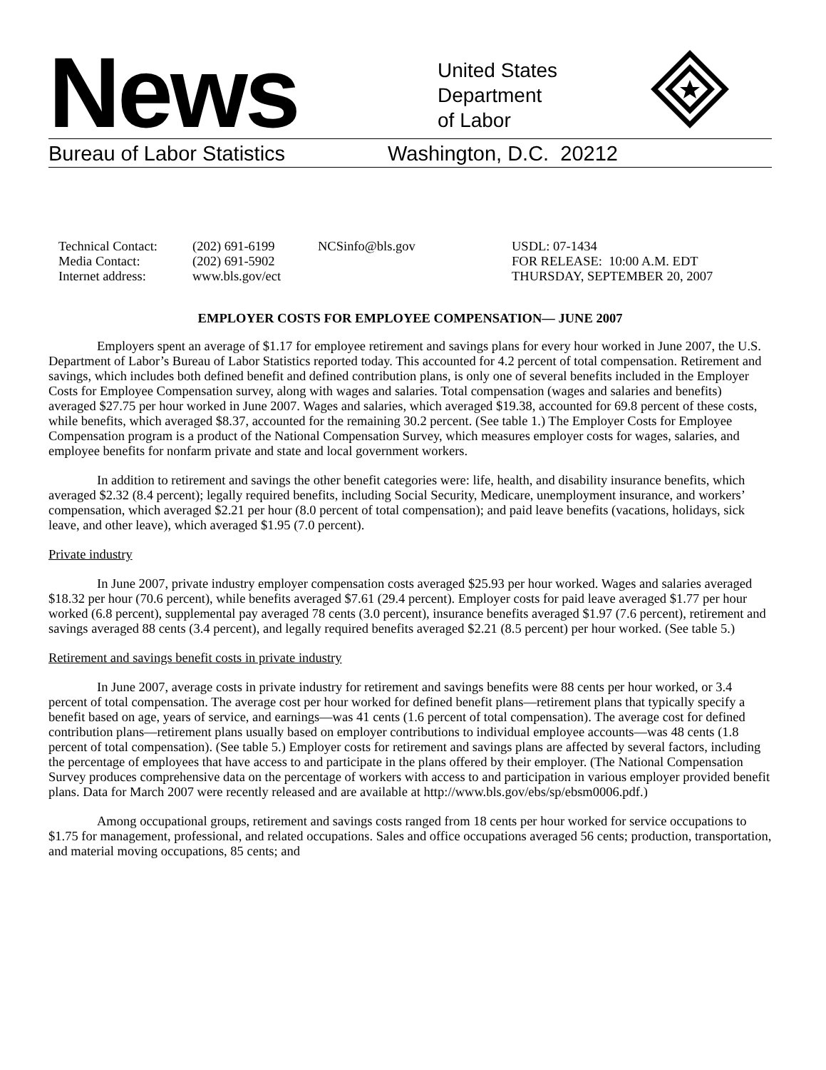News
United States
Department
of Labor
Bureau of Labor Statistics Washington, D.C. 20212
Technical Contact:
Media Contact:
Internet address:
(202) 691-6199
(202) 691-5902
www.bls.gov/ect
NCSinfo@bls.gov USDL: 07-1434
FOR RELEASE: 10:00 A.M. EDT
THURSDAY, SEPTEMBER 20, 2007
EMPLOYER COSTS FOR EMPLOYEE COMPENSATION— JUNE 2007
Employers spent an average of $1.17 for employee retirement and savings plans for every hour worked in June 2007, the U.S. Department of Labor’s Bureau of Labor Statistics reported today. This accounted for 4.2 percent of total compensation. Retirement and savings, which includes both defined benefit and defined contribution plans, is only one of several benefits included in the Employer Costs for Employee Compensation survey, along with wages and salaries. Total compensation (wages and salaries and benefits) averaged $27.75 per hour worked in June 2007. Wages and salaries, which averaged $19.38, accounted for 69.8 percent of these costs, while benefits, which averaged $8.37, accounted for the remaining 30.2 percent. (See table 1.) The Employer Costs for Employee Compensation program is a product of the National Compensation Survey, which measures employer costs for wages, salaries, and employee benefits for nonfarm private and state and local government workers.
In addition to retirement and savings the other benefit categories were: life, health, and disability insurance benefits, which averaged $2.32 (8.4 percent); legally required benefits, including Social Security, Medicare, unemployment insurance, and workers’ compensation, which averaged $2.21 per hour (8.0 percent of total compensation); and paid leave benefits (vacations, holidays, sick leave, and other leave), which averaged $1.95 (7.0 percent).
Private industry
In June 2007, private industry employer compensation costs averaged $25.93 per hour worked. Wages and salaries averaged $18.32 per hour (70.6 percent), while benefits averaged $7.61 (29.4 percent). Employer costs for paid leave averaged $1.77 per hour worked (6.8 percent), supplemental pay averaged 78 cents (3.0 percent), insurance benefits averaged $1.97 (7.6 percent), retirement and savings averaged 88 cents (3.4 percent), and legally required benefits averaged $2.21 (8.5 percent) per hour worked. (See table 5.)
Retirement and savings benefit costs in private industry
In June 2007, average costs in private industry for retirement and savings benefits were 88 cents per hour worked, or 3.4 percent of total compensation. The average cost per hour worked for defined benefit plans—retirement plans that typically specify a benefit based on age, years of service, and earnings—was 41 cents (1.6 percent of total compensation). The average cost for defined contribution plans—retirement plans usually based on employer contributions to individual employee accounts—was 48 cents (1.8 percent of total compensation). (See table 5.) Employer costs for retirement and savings plans are affected by several factors, including the percentage of employees that have access to and participate in the plans offered by their employer. (The National Compensation Survey produces comprehensive data on the percentage of workers with access to and participation in various employer provided benefit plans. Data for March 2007 were recently released and are available at http://www.bls.gov/ebs/sp/ebsm0006.pdf.)
Among occupational groups, retirement and savings costs ranged from 18 cents per hour worked for service occupations to $1.75 for management, professional, and related occupations. Sales and office occupations averaged 56 cents; production, transportation, and material moving occupations, 85 cents; and